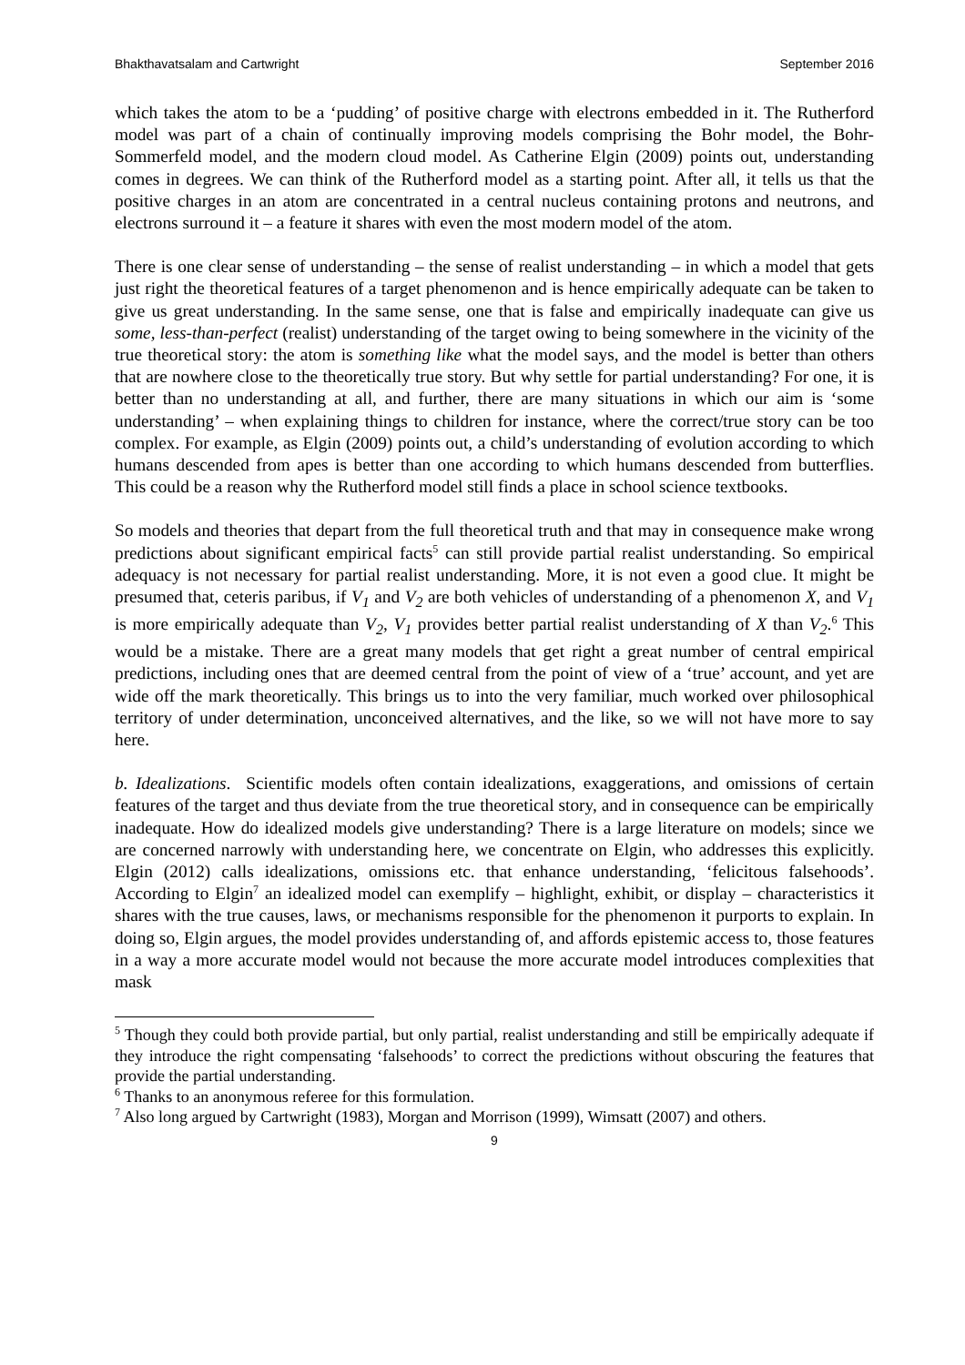Bhakthavatsalam and Cartwright September 2016
which takes the atom to be a ‘pudding’ of positive charge with electrons embedded in it. The Rutherford model was part of a chain of continually improving models comprising the Bohr model, the Bohr-Sommerfeld model, and the modern cloud model. As Catherine Elgin (2009) points out, understanding comes in degrees. We can think of the Rutherford model as a starting point. After all, it tells us that the positive charges in an atom are concentrated in a central nucleus containing protons and neutrons, and electrons surround it – a feature it shares with even the most modern model of the atom.
There is one clear sense of understanding – the sense of realist understanding – in which a model that gets just right the theoretical features of a target phenomenon and is hence empirically adequate can be taken to give us great understanding. In the same sense, one that is false and empirically inadequate can give us some, less-than-perfect (realist) understanding of the target owing to being somewhere in the vicinity of the true theoretical story: the atom is something like what the model says, and the model is better than others that are nowhere close to the theoretically true story. But why settle for partial understanding? For one, it is better than no understanding at all, and further, there are many situations in which our aim is ‘some understanding’ – when explaining things to children for instance, where the correct/true story can be too complex. For example, as Elgin (2009) points out, a child’s understanding of evolution according to which humans descended from apes is better than one according to which humans descended from butterflies. This could be a reason why the Rutherford model still finds a place in school science textbooks.
So models and theories that depart from the full theoretical truth and that may in consequence make wrong predictions about significant empirical facts<sup>5</sup> can still provide partial realist understanding. So empirical adequacy is not necessary for partial realist understanding. More, it is not even a good clue. It might be presumed that, ceteris paribus, if V<sub>1</sub> and V<sub>2</sub> are both vehicles of understanding of a phenomenon X, and V<sub>1</sub> is more empirically adequate than V<sub>2</sub>, V<sub>1</sub> provides better partial realist understanding of X than V<sub>2</sub>.<sup>6</sup> This would be a mistake. There are a great many models that get right a great number of central empirical predictions, including ones that are deemed central from the point of view of a ‘true’ account, and yet are wide off the mark theoretically. This brings us to into the very familiar, much worked over philosophical territory of under determination, unconceived alternatives, and the like, so we will not have more to say here.
b. Idealizations. Scientific models often contain idealizations, exaggerations, and omissions of certain features of the target and thus deviate from the true theoretical story, and in consequence can be empirically inadequate. How do idealized models give understanding? There is a large literature on models; since we are concerned narrowly with understanding here, we concentrate on Elgin, who addresses this explicitly. Elgin (2012) calls idealizations, omissions etc. that enhance understanding, ‘felicitous falsehoods’. According to Elgin<sup>7</sup> an idealized model can exemplify – highlight, exhibit, or display – characteristics it shares with the true causes, laws, or mechanisms responsible for the phenomenon it purports to explain. In doing so, Elgin argues, the model provides understanding of, and affords epistemic access to, those features in a way a more accurate model would not because the more accurate model introduces complexities that mask
<sup>5</sup> Though they could both provide partial, but only partial, realist understanding and still be empirically adequate if they introduce the right compensating ‘falsehoods’ to correct the predictions without obscuring the features that provide the partial understanding.
<sup>6</sup> Thanks to an anonymous referee for this formulation.
<sup>7</sup> Also long argued by Cartwright (1983), Morgan and Morrison (1999), Wimsatt (2007) and others.
9